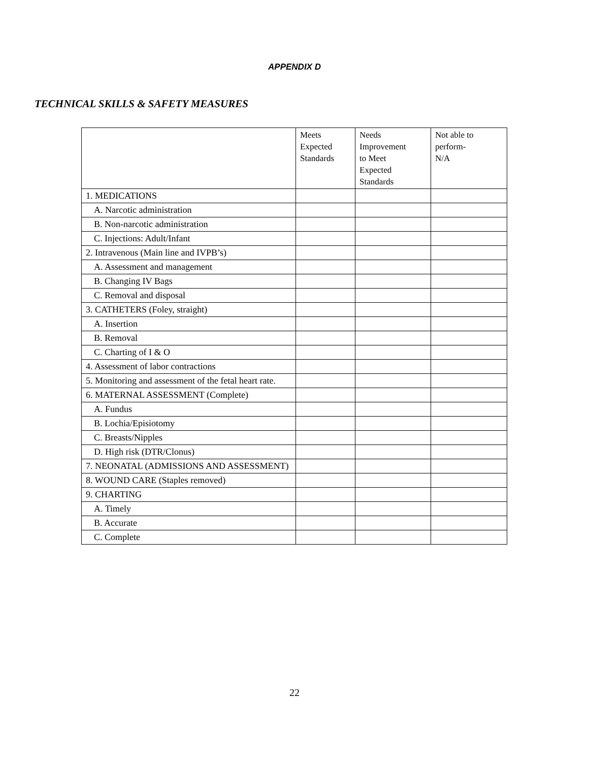APPENDIX D
TECHNICAL SKILLS & SAFETY MEASURES
| | Meets Expected Standards | Needs Improvement to Meet Expected Standards | Not able to perform- N/A |
| --- | --- | --- | --- |
| 1. MEDICATIONS | | | |
| A. Narcotic administration | | | |
| B. Non-narcotic administration | | | |
| C. Injections: Adult/Infant | | | |
| 2. Intravenous (Main line and IVPB’s) | | | |
| A. Assessment and management | | | |
| B. Changing IV Bags | | | |
| C. Removal and disposal | | | |
| 3. CATHETERS (Foley, straight) | | | |
| A. Insertion | | | |
| B. Removal | | | |
| C. Charting of I & O | | | |
| 4. Assessment of labor contractions | | | |
| 5. Monitoring and assessment of the fetal heart rate. | | | |
| 6. MATERNAL ASSESSMENT (Complete) | | | |
| A. Fundus | | | |
| B. Lochia/Episiotomy | | | |
| C. Breasts/Nipples | | | |
| D. High risk (DTR/Clonus) | | | |
| 7. NEONATAL (ADMISSIONS AND ASSESSMENT) | | | |
| 8. WOUND CARE (Staples removed) | | | |
| 9. CHARTING | | | |
| A. Timely | | | |
| B. Accurate | | | |
| C. Complete | | | |
22